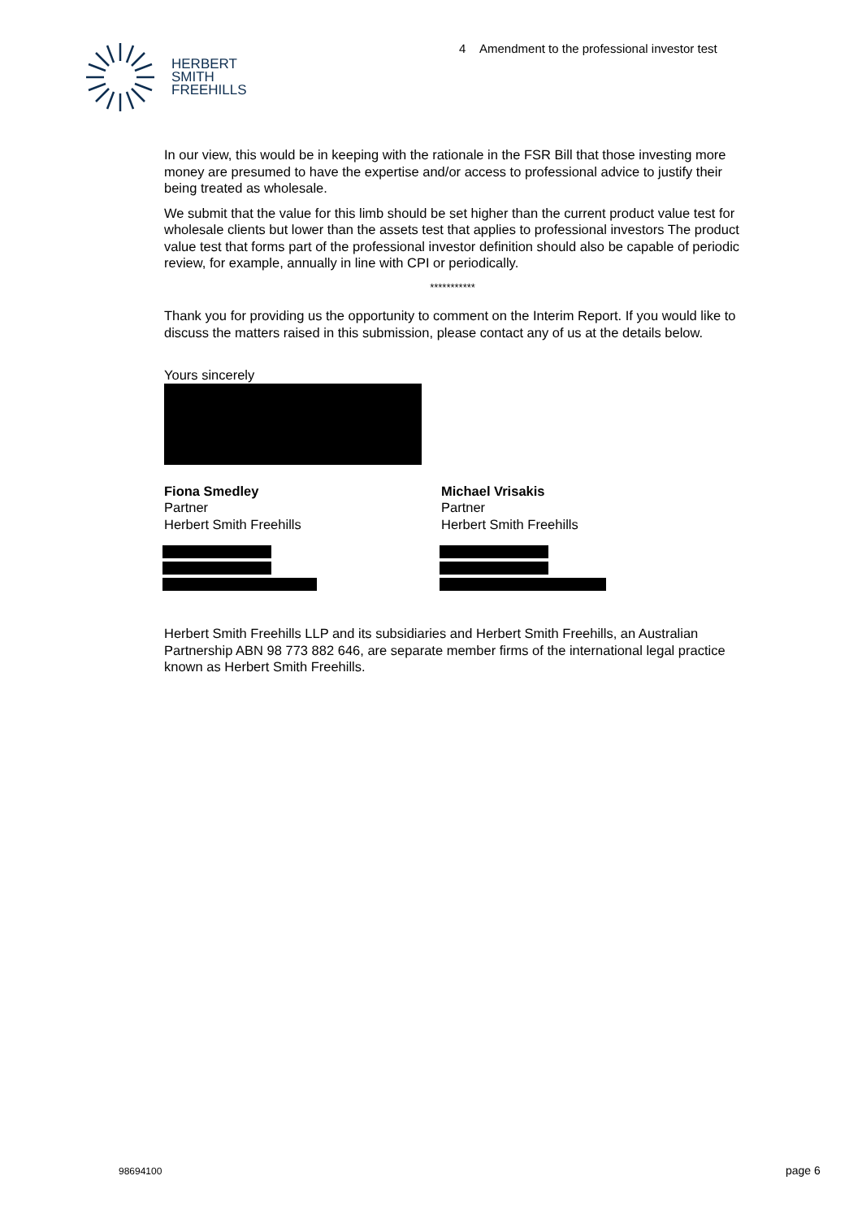4 Amendment to the professional investor test
HERBERT
SMITH
FREEHILLS
In our view, this would be in keeping with the rationale in the FSR Bill that those investing more money are presumed to have the expertise and/or access to professional advice to justify their being treated as wholesale.
We submit that the value for this limb should be set higher than the current product value test for wholesale clients but lower than the assets test that applies to professional investors The product value test that forms part of the professional investor definition should also be capable of periodic review, for example, annually in line with CPI or periodically.
***********
Thank you for providing us the opportunity to comment on the Interim Report. If you would like to discuss the matters raised in this submission, please contact any of us at the details below.
Yours sincerely
Fiona Smedley
Partner
Herbert Smith Freehills
Michael Vrisakis
Partner
Herbert Smith Freehills
Herbert Smith Freehills LLP and its subsidiaries and Herbert Smith Freehills, an Australian Partnership ABN 98 773 882 646, are separate member firms of the international legal practice known as Herbert Smith Freehills.
98694100 page 6